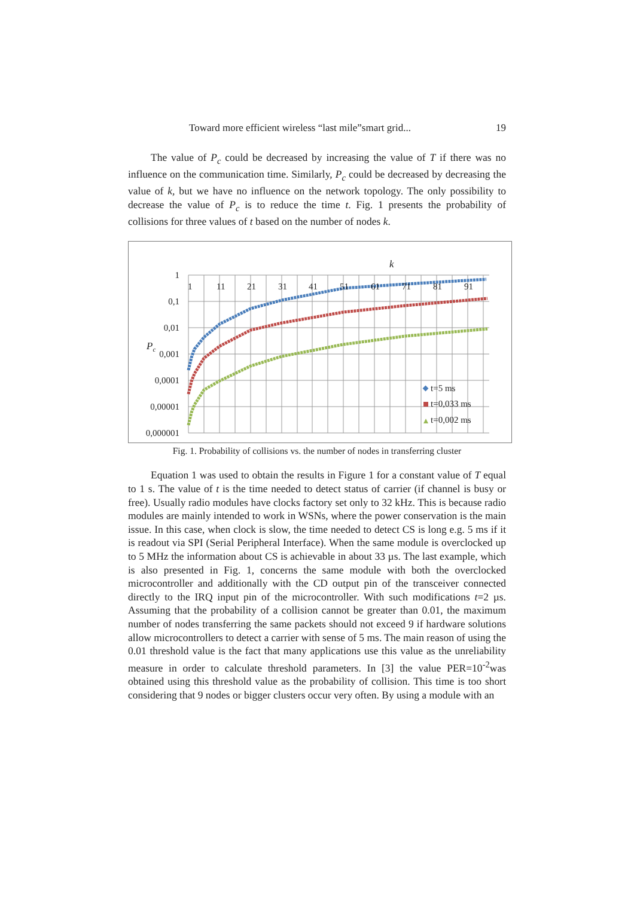Toward more efficient wireless “last mile”smart grid... 19
The value of P<sub>c</sub> could be decreased by increasing the value of T if there was no influence on the communication time. Similarly, P<sub>c</sub> could be decreased by decreasing the value of k, but we have no influence on the network topology. The only possibility to decrease the value of P<sub>c</sub> is to reduce the time t. Fig. 1 presents the probability of collisions for three values of t based on the number of nodes k.
k
1
0,1
0,01
0,001
0,0001
0,00001
0,000001
Pc
1
11
21
31
41
51
61
71
81
91
t=5 ms
t=0,033 ms
t=0,002 ms
Fig. 1. Probability of collisions vs. the number of nodes in transferring cluster
Equation 1 was used to obtain the results in Figure 1 for a constant value of T equal to 1 s. The value of t is the time needed to detect status of carrier (if channel is busy or free). Usually radio modules have clocks factory set only to 32 kHz. This is because radio modules are mainly intended to work in WSNs, where the power conservation is the main issue. In this case, when clock is slow, the time needed to detect CS is long e.g. 5 ms if it is readout via SPI (Serial Peripheral Interface). When the same module is overclocked up to 5 MHz the information about CS is achievable in about 33 µs. The last example, which is also presented in Fig. 1, concerns the same module with both the overclocked microcontroller and additionally with the CD output pin of the transceiver connected directly to the IRQ input pin of the microcontroller. With such modifications t=2 µs. Assuming that the probability of a collision cannot be greater than 0.01, the maximum number of nodes transferring the same packets should not exceed 9 if hardware solutions allow microcontrollers to detect a carrier with sense of 5 ms. The main reason of using the 0.01 threshold value is the fact that many applications use this value as the unreliability measure in order to calculate threshold parameters. In [3] the value PER=10<sup>-2</sup>was obtained using this threshold value as the probability of collision. This time is too short considering that 9 nodes or bigger clusters occur very often. By using a module with an